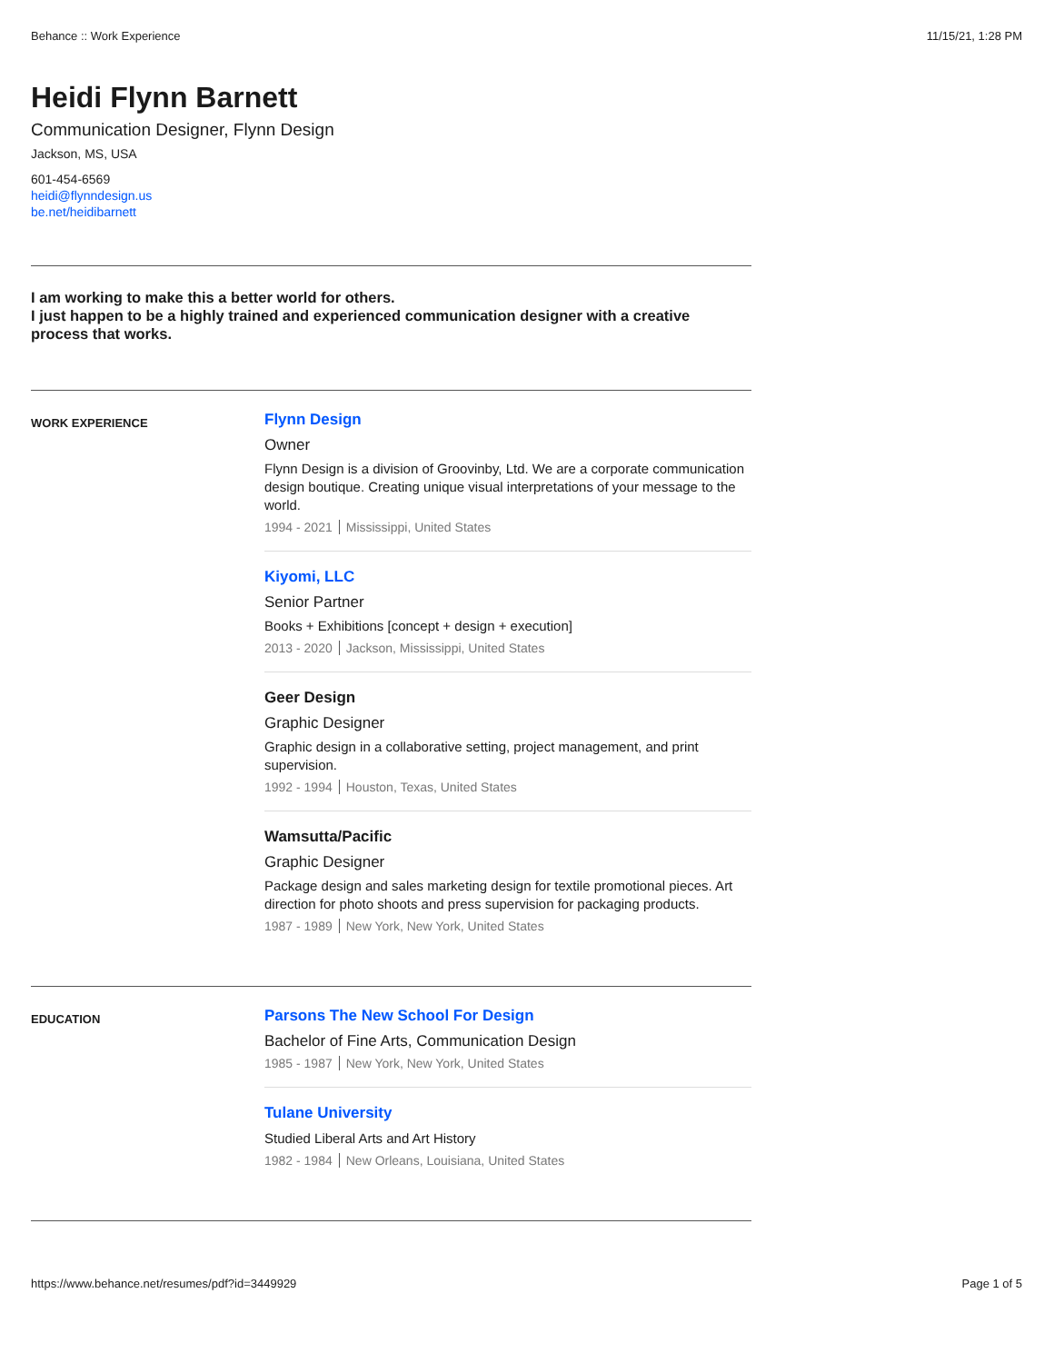Behance :: Work Experience 11/15/21, 1:28 PM
Heidi Flynn Barnett
Communication Designer, Flynn Design
Jackson, MS, USA
601-454-6569
heidi@flynndesign.us
be.net/heidibarnett
I am working to make this a better world for others.
I just happen to be a highly trained and experienced communication designer with a creative process that works.
WORK EXPERIENCE
Flynn Design
Owner
Flynn Design is a division of Groovinby, Ltd. We are a corporate communication design boutique. Creating unique visual interpretations of your message to the world.
1994 - 2021 Mississippi, United States
Kiyomi, LLC
Senior Partner
Books + Exhibitions [concept + design + execution]
2013 - 2020 Jackson, Mississippi, United States
Geer Design
Graphic Designer
Graphic design in a collaborative setting, project management, and print supervision.
1992 - 1994 Houston, Texas, United States
Wamsutta/Pacific
Graphic Designer
Package design and sales marketing design for textile promotional pieces. Art direction for photo shoots and press supervision for packaging products.
1987 - 1989 New York, New York, United States
EDUCATION
Parsons The New School For Design
Bachelor of Fine Arts, Communication Design
1985 - 1987 New York, New York, United States
Tulane University
Studied Liberal Arts and Art History
1982 - 1984 New Orleans, Louisiana, United States
https://www.behance.net/resumes/pdf?id=3449929 Page 1 of 5